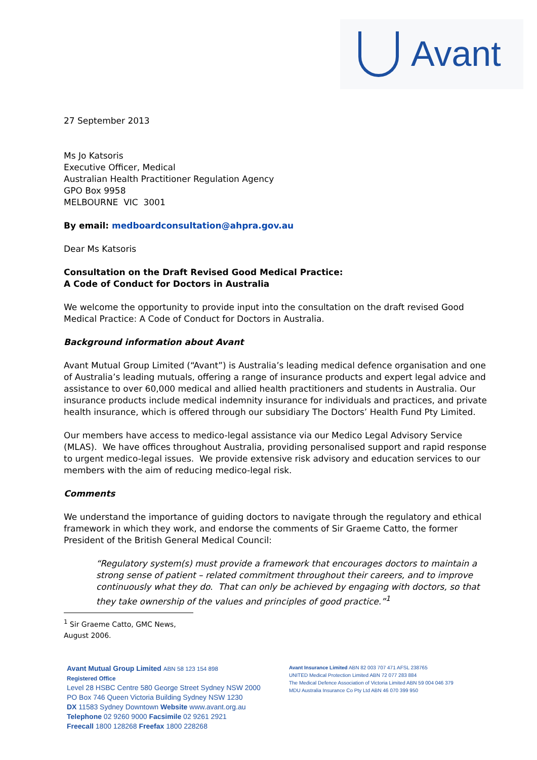Avant
27 September 2013
Ms Jo Katsoris
Executive Officer, Medical
Australian Health Practitioner Regulation Agency
GPO Box 9958
MELBOURNE VIC 3001
By email: medboardconsultation@ahpra.gov.au
Dear Ms Katsoris
Consultation on the Draft Revised Good Medical Practice:
A Code of Conduct for Doctors in Australia
We welcome the opportunity to provide input into the consultation on the draft revised Good Medical Practice: A Code of Conduct for Doctors in Australia.
Background information about Avant
Avant Mutual Group Limited (“Avant”) is Australia’s leading medical defence organisation and one of Australia’s leading mutuals, offering a range of insurance products and expert legal advice and assistance to over 60,000 medical and allied health practitioners and students in Australia. Our insurance products include medical indemnity insurance for individuals and practices, and private health insurance, which is offered through our subsidiary The Doctors’ Health Fund Pty Limited.
Our members have access to medico-legal assistance via our Medico Legal Advisory Service (MLAS). We have offices throughout Australia, providing personalised support and rapid response to urgent medico-legal issues. We provide extensive risk advisory and education services to our members with the aim of reducing medico-legal risk.
Comments
We understand the importance of guiding doctors to navigate through the regulatory and ethical framework in which they work, and endorse the comments of Sir Graeme Catto, the former President of the British General Medical Council:
“Regulatory system(s) must provide a framework that encourages doctors to maintain a strong sense of patient – related commitment throughout their careers, and to improve continuously what they do. That can only be achieved by engaging with doctors, so that they take ownership of the values and principles of good practice.”<sup>1</sup>
<sup>1</sup> Sir Graeme Catto, GMC News, August 2006.
Avant Mutual Group Limited ABN 58 123 154 898
Registered Office
Level 28 HSBC Centre 580 George Street Sydney NSW 2000
PO Box 746 Queen Victoria Building Sydney NSW 1230
DX 11583 Sydney Downtown Website www.avant.org.au
Telephone 02 9260 9000 Facsimile 02 9261 2921
Freecall 1800 128268 Freefax 1800 228268
Avant Insurance Limited ABN 82 003 707 471 AFSL 238765
UNITED Medical Protection Limited ABN 72 077 283 884
The Medical Defence Association of Victoria Limited ABN 59 004 046 379
MDU Australia Insurance Co Pty Ltd ABN 46 070 399 950